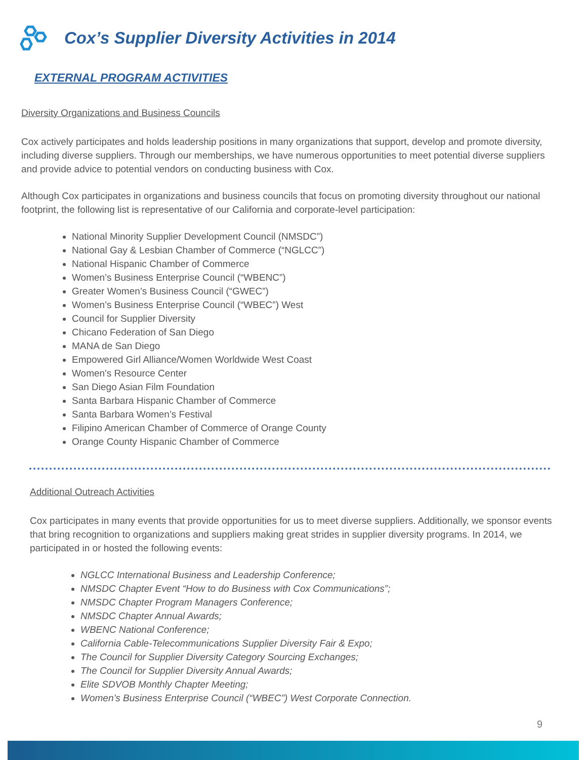Cox’s Supplier Diversity Activities in 2014
EXTERNAL PROGRAM ACTIVITIES
Diversity Organizations and Business Councils
Cox actively participates and holds leadership positions in many organizations that support, develop and promote diversity, including diverse suppliers. Through our memberships, we have numerous opportunities to meet potential diverse suppliers and provide advice to potential vendors on conducting business with Cox.
Although Cox participates in organizations and business councils that focus on promoting diversity throughout our national footprint, the following list is representative of our California and corporate-level participation:
National Minority Supplier Development Council (NMSDC”)
National Gay & Lesbian Chamber of Commerce (“NGLCC”)
National Hispanic Chamber of Commerce
Women’s Business Enterprise Council (“WBENC”)
Greater Women’s Business Council (“GWEC”)
Women’s Business Enterprise Council (“WBEC”) West
Council for Supplier Diversity
Chicano Federation of San Diego
MANA de San Diego
Empowered Girl Alliance/Women Worldwide West Coast
Women's Resource Center
San Diego Asian Film Foundation
Santa Barbara Hispanic Chamber of Commerce
Santa Barbara Women’s Festival
Filipino American Chamber of Commerce of Orange County
Orange County Hispanic Chamber of Commerce
Additional Outreach Activities
Cox participates in many events that provide opportunities for us to meet diverse suppliers. Additionally, we sponsor events that bring recognition to organizations and suppliers making great strides in supplier diversity programs. In 2014, we participated in or hosted the following events:
NGLCC International Business and Leadership Conference;
NMSDC Chapter Event “How to do Business with Cox Communications”;
NMSDC Chapter Program Managers Conference;
NMSDC Chapter Annual Awards;
WBENC National Conference;
California Cable-Telecommunications Supplier Diversity Fair & Expo;
The Council for Supplier Diversity Category Sourcing Exchanges;
The Council for Supplier Diversity Annual Awards;
Elite SDVOB Monthly Chapter Meeting;
Women’s Business Enterprise Council (“WBEC”) West Corporate Connection.
9